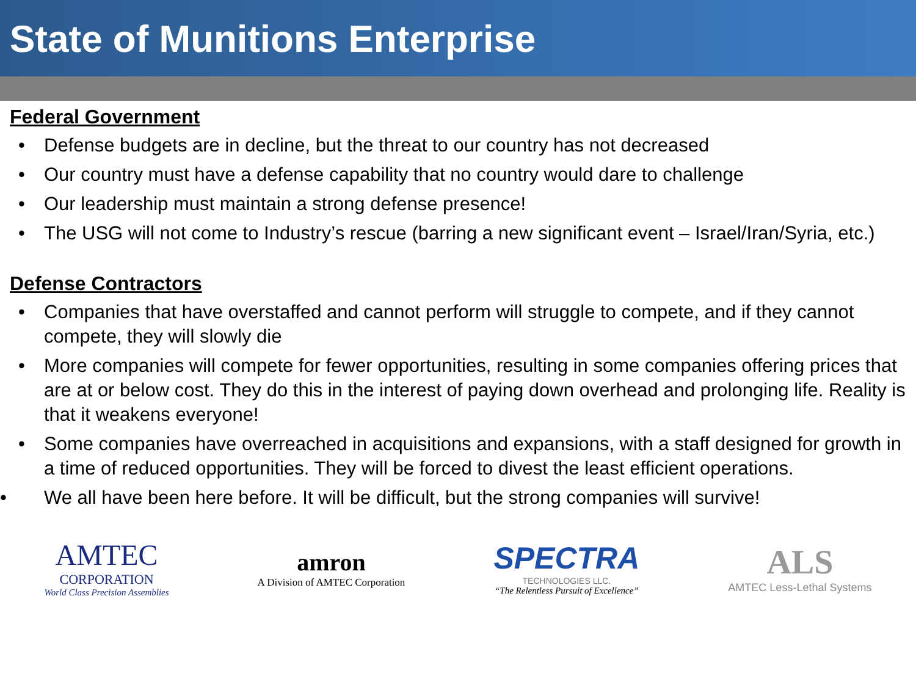State of Munitions Enterprise
Federal Government
• Defense budgets are in decline, but the threat to our country has not decreased
• Our country must have a defense capability that no country would dare to challenge
• Our leadership must maintain a strong defense presence!
• The USG will not come to Industry’s rescue (barring a new significant event – Israel/Iran/Syria, etc.)
Defense Contractors
• Companies that have overstaffed and cannot perform will struggle to compete, and if they cannot compete, they will slowly die
• More companies will compete for fewer opportunities, resulting in some companies offering prices that are at or below cost. They do this in the interest of paying down overhead and prolonging life. Reality is that it weakens everyone!
• Some companies have overreached in acquisitions and expansions, with a staff designed for growth in a time of reduced opportunities. They will be forced to divest the least efficient operations.
• We all have been here before. It will be difficult, but the strong companies will survive!
AMTEC
CORPORATION
World Class Precision Assemblies
amron
A Division of AMTEC Corporation
SPECTRA
TECHNOLOGIES LLC.
“The Relentless Pursuit of Excellence”
ALS
AMTEC Less-Lethal Systems